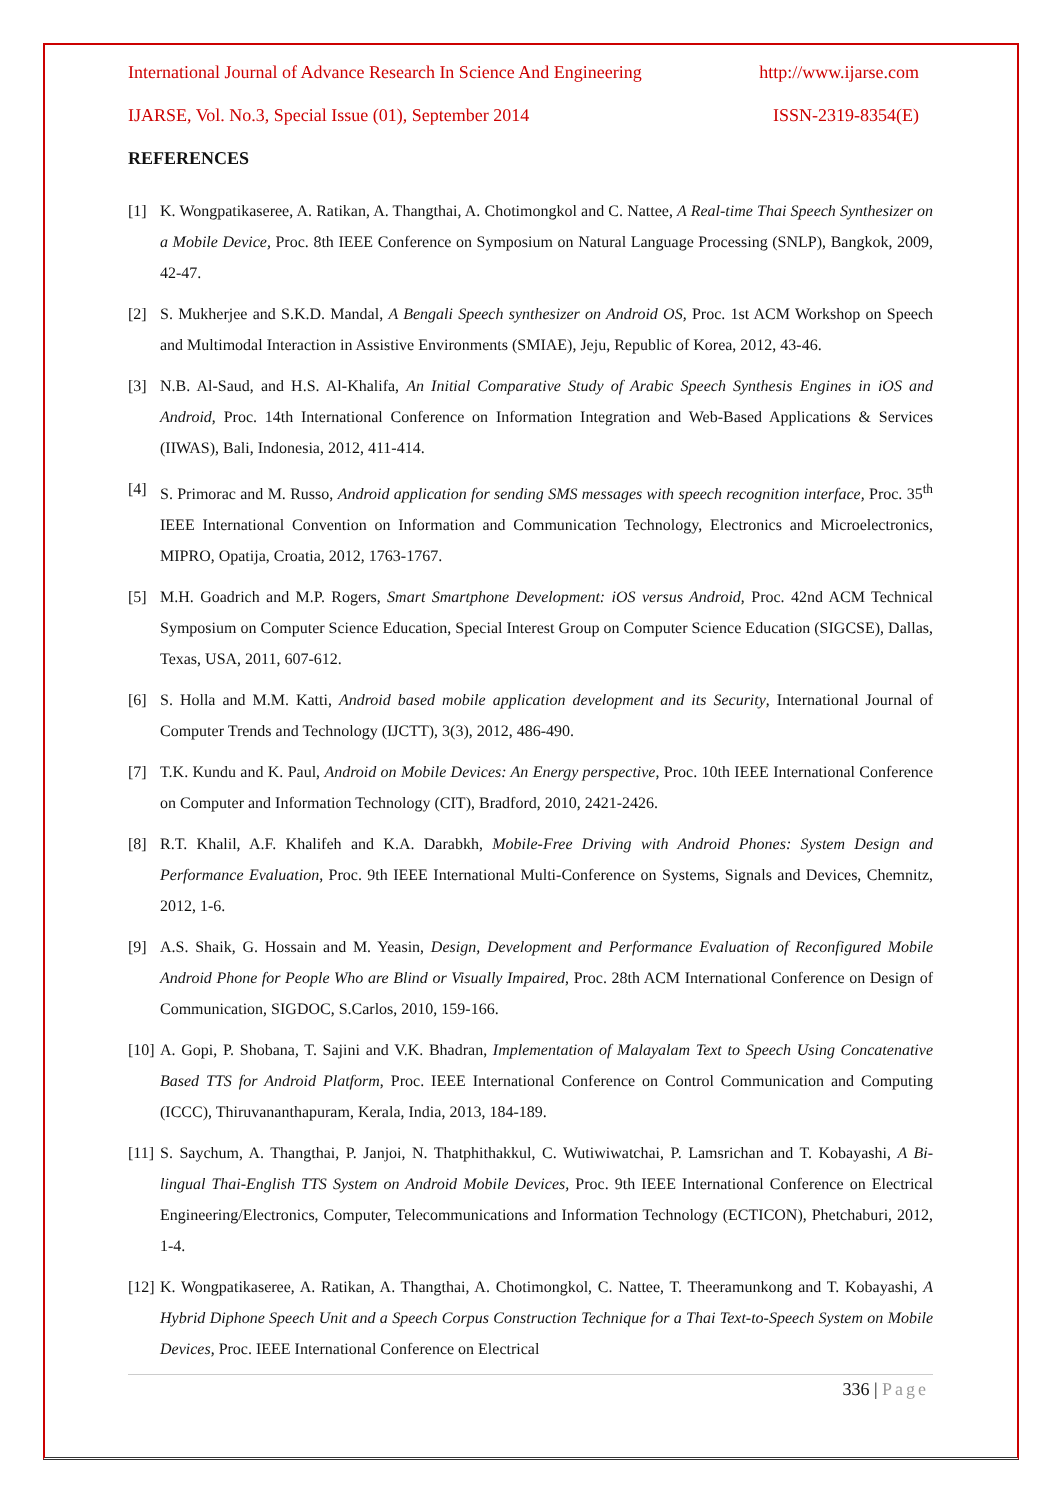International Journal of Advance Research In Science And Engineering http://www.ijarse.com
IJARSE, Vol. No.3, Special Issue (01), September 2014 ISSN-2319-8354(E)
REFERENCES
[1] K. Wongpatikaseree, A. Ratikan, A. Thangthai, A. Chotimongkol and C. Nattee, A Real-time Thai Speech Synthesizer on a Mobile Device, Proc. 8th IEEE Conference on Symposium on Natural Language Processing (SNLP), Bangkok, 2009, 42-47.
[2] S. Mukherjee and S.K.D. Mandal, A Bengali Speech synthesizer on Android OS, Proc. 1st ACM Workshop on Speech and Multimodal Interaction in Assistive Environments (SMIAE), Jeju, Republic of Korea, 2012, 43-46.
[3] N.B. Al-Saud, and H.S. Al-Khalifa, An Initial Comparative Study of Arabic Speech Synthesis Engines in iOS and Android, Proc. 14th International Conference on Information Integration and Web-Based Applications & Services (IIWAS), Bali, Indonesia, 2012, 411-414.
[4] S. Primorac and M. Russo, Android application for sending SMS messages with speech recognition interface, Proc. 35<sup>th</sup> IEEE International Convention on Information and Communication Technology, Electronics and Microelectronics, MIPRO, Opatija, Croatia, 2012, 1763-1767.
[5] M.H. Goadrich and M.P. Rogers, Smart Smartphone Development: iOS versus Android, Proc. 42nd ACM Technical Symposium on Computer Science Education, Special Interest Group on Computer Science Education (SIGCSE), Dallas, Texas, USA, 2011, 607-612.
[6] S. Holla and M.M. Katti, Android based mobile application development and its Security, International Journal of Computer Trends and Technology (IJCTT), 3(3), 2012, 486-490.
[7] T.K. Kundu and K. Paul, Android on Mobile Devices: An Energy perspective, Proc. 10th IEEE International Conference on Computer and Information Technology (CIT), Bradford, 2010, 2421-2426.
[8] R.T. Khalil, A.F. Khalifeh and K.A. Darabkh, Mobile-Free Driving with Android Phones: System Design and Performance Evaluation, Proc. 9th IEEE International Multi-Conference on Systems, Signals and Devices, Chemnitz, 2012, 1-6.
[9] A.S. Shaik, G. Hossain and M. Yeasin, Design, Development and Performance Evaluation of Reconfigured Mobile Android Phone for People Who are Blind or Visually Impaired, Proc. 28th ACM International Conference on Design of Communication, SIGDOC, S.Carlos, 2010, 159-166.
[10]
A. Gopi, P. Shobana, T. Sajini and V.K. Bhadran, Implementation of Malayalam Text to Speech Using Concatenative Based TTS for Android Platform, Proc. IEEE International Conference on Control Communication and Computing (ICCC), Thiruvananthapuram, Kerala, India, 2013, 184-189.
[11]
S. Saychum, A. Thangthai, P. Janjoi, N. Thatphithakkul, C. Wutiwiwatchai, P. Lamsrichan and T. Kobayashi, A Bi-lingual Thai-English TTS System on Android Mobile Devices, Proc. 9th IEEE International Conference on Electrical Engineering/Electronics, Computer, Telecommunications and Information Technology (ECTICON), Phetchaburi, 2012, 1-4.
[12]
K. Wongpatikaseree, A. Ratikan, A. Thangthai, A. Chotimongkol, C. Nattee, T. Theeramunkong and T. Kobayashi, A Hybrid Diphone Speech Unit and a Speech Corpus Construction Technique for a Thai Text-to-Speech System on Mobile Devices, Proc. IEEE International Conference on Electrical
336 | Page